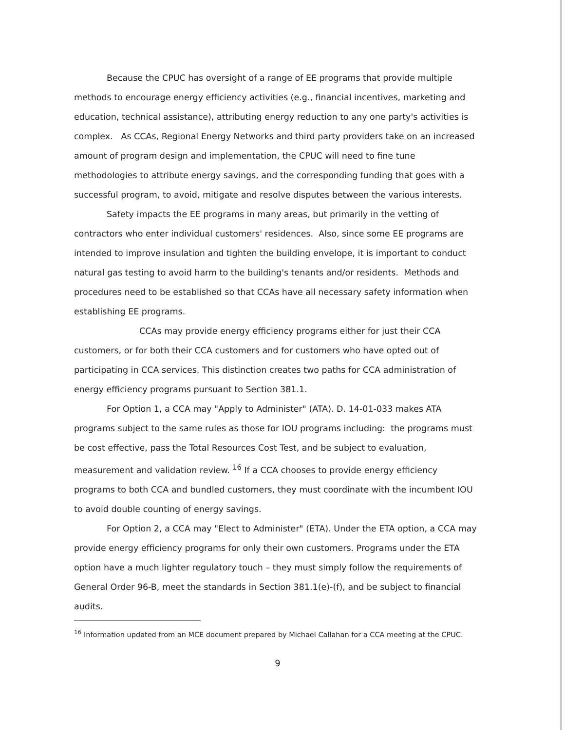Because the CPUC has oversight of a range of EE programs that provide multiple methods to encourage energy efficiency activities (e.g., financial incentives, marketing and education, technical assistance), attributing energy reduction to any one party's activities is complex. As CCAs, Regional Energy Networks and third party providers take on an increased amount of program design and implementation, the CPUC will need to fine tune methodologies to attribute energy savings, and the corresponding funding that goes with a successful program, to avoid, mitigate and resolve disputes between the various interests.
Safety impacts the EE programs in many areas, but primarily in the vetting of contractors who enter individual customers' residences. Also, since some EE programs are intended to improve insulation and tighten the building envelope, it is important to conduct natural gas testing to avoid harm to the building's tenants and/or residents. Methods and procedures need to be established so that CCAs have all necessary safety information when establishing EE programs.
CCAs may provide energy efficiency programs either for just their CCA customers, or for both their CCA customers and for customers who have opted out of participating in CCA services. This distinction creates two paths for CCA administration of energy efficiency programs pursuant to Section 381.1.
For Option 1, a CCA may "Apply to Administer" (ATA). D. 14-01-033 makes ATA programs subject to the same rules as those for IOU programs including: the programs must be cost effective, pass the Total Resources Cost Test, and be subject to evaluation, measurement and validation review. <sup>16</sup> If a CCA chooses to provide energy efficiency programs to both CCA and bundled customers, they must coordinate with the incumbent IOU to avoid double counting of energy savings.
For Option 2, a CCA may "Elect to Administer" (ETA). Under the ETA option, a CCA may provide energy efficiency programs for only their own customers. Programs under the ETA option have a much lighter regulatory touch – they must simply follow the requirements of General Order 96-B, meet the standards in Section 381.1(e)-(f), and be subject to financial audits.
<sup>16</sup> Information updated from an MCE document prepared by Michael Callahan for a CCA meeting at the CPUC.
9